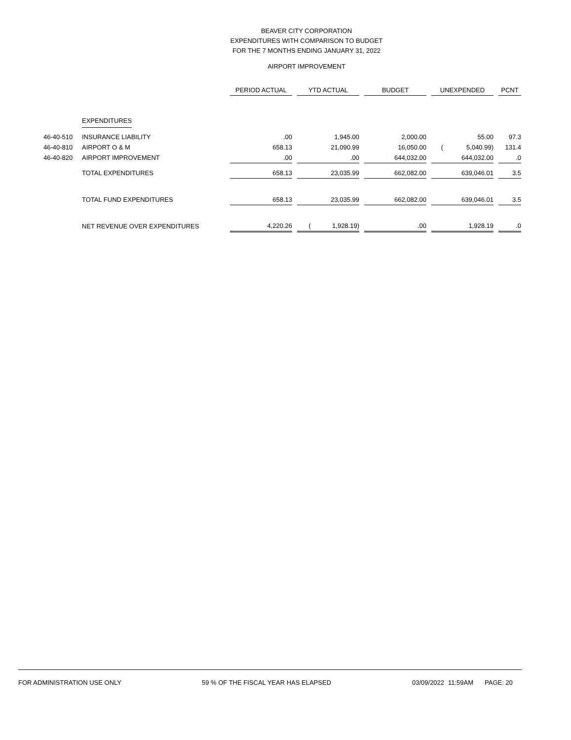BEAVER CITY CORPORATION
EXPENDITURES WITH COMPARISON TO BUDGET
FOR THE 7 MONTHS ENDING JANUARY 31, 2022
AIRPORT IMPROVEMENT
| | | PERIOD ACTUAL | | YTD ACTUAL | | BUDGET | | UNEXPENDED | | PCNT |
| --- | --- | --- | --- | --- | --- | --- | --- | --- | --- | --- |
| | EXPENDITURES | | | | | | | | | |
| 46-40-510 | INSURANCE LIABILITY | .00 | | 1,945.00 | | 2,000.00 | | 55.00 | | 97.3 |
| 46-40-810 | AIRPORT O & M | 658.13 | | 21,090.99 | | 16,050.00 | | ( 5,040.99) | | 131.4 |
| 46-40-820 | AIRPORT IMPROVEMENT | .00 | | .00 | | 644,032.00 | | 644,032.00 | | .0 |
| | TOTAL EXPENDITURES | 658.13 | | 23,035.99 | | 662,082.00 | | 639,046.01 | | 3.5 |
| | TOTAL FUND EXPENDITURES | 658.13 | | 23,035.99 | | 662,082.00 | | 639,046.01 | | 3.5 |
| | NET REVENUE OVER EXPENDITURES | 4,220.26 | | ( 1,928.19) | | .00 | | 1,928.19 | | .0 |
FOR ADMINISTRATION USE ONLY 59 % OF THE FISCAL YEAR HAS ELAPSED 03/09/2022 11:59AM PAGE: 20